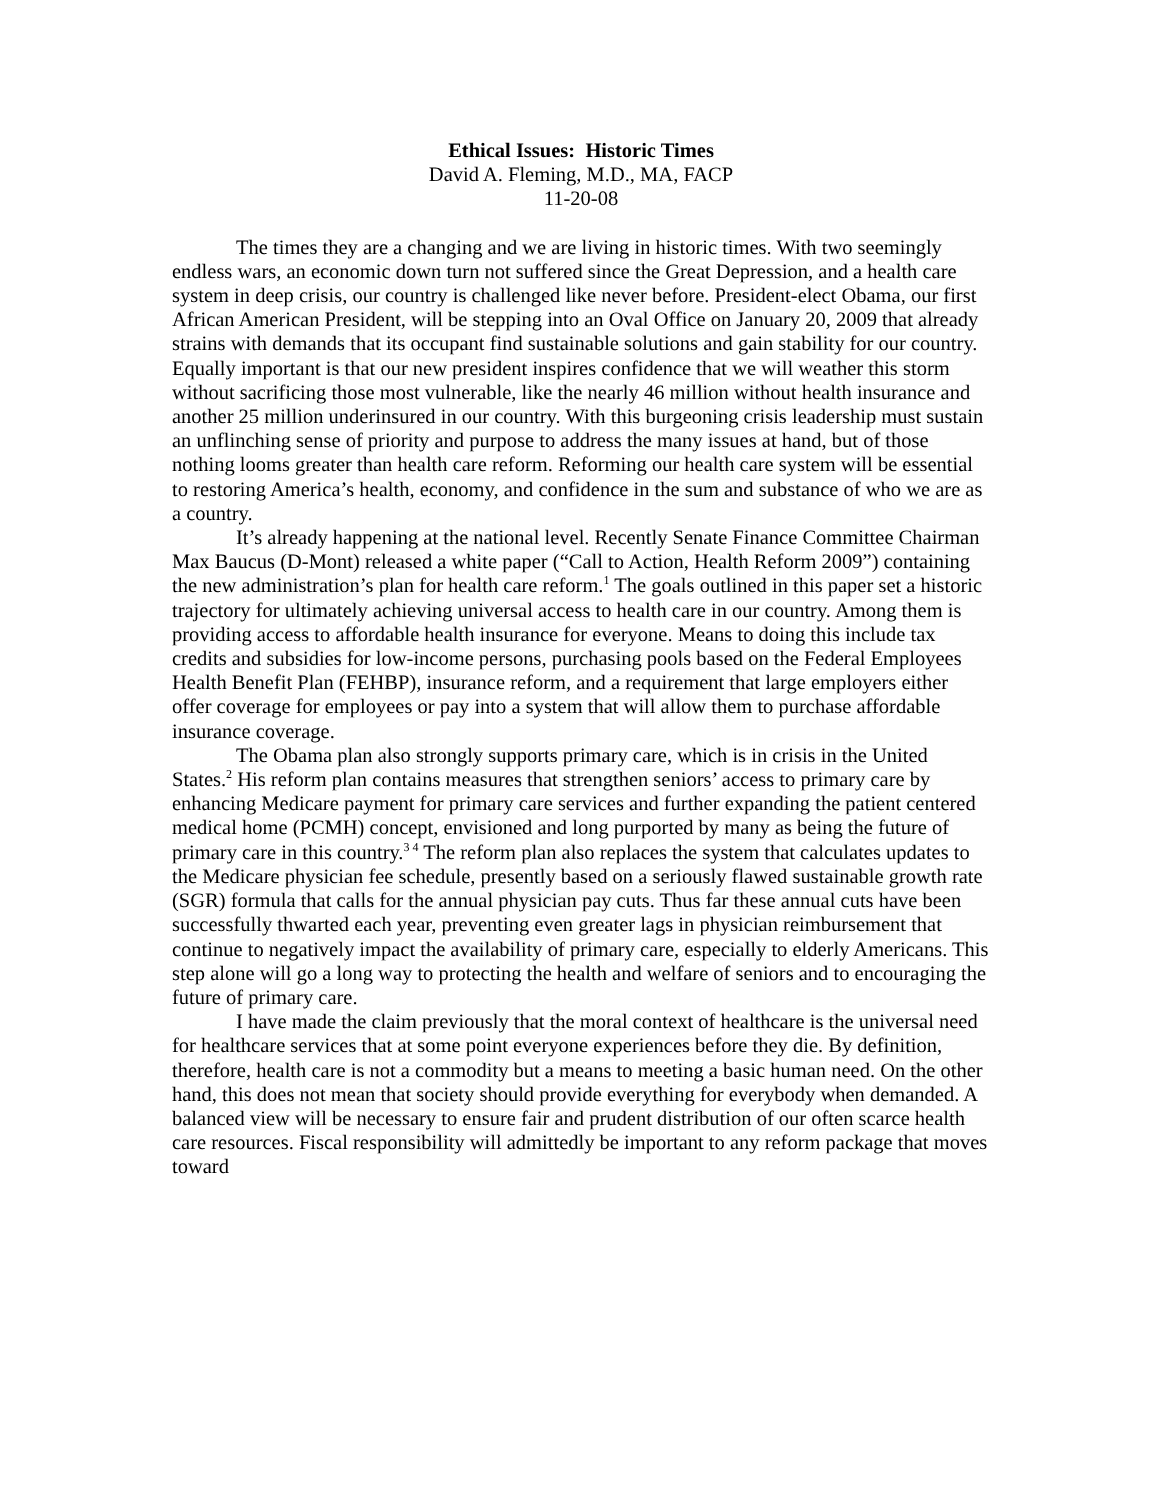Ethical Issues: Historic Times
David A. Fleming, M.D., MA, FACP
11-20-08
The times they are a changing and we are living in historic times. With two seemingly endless wars, an economic down turn not suffered since the Great Depression, and a health care system in deep crisis, our country is challenged like never before. President-elect Obama, our first African American President, will be stepping into an Oval Office on January 20, 2009 that already strains with demands that its occupant find sustainable solutions and gain stability for our country. Equally important is that our new president inspires confidence that we will weather this storm without sacrificing those most vulnerable, like the nearly 46 million without health insurance and another 25 million underinsured in our country. With this burgeoning crisis leadership must sustain an unflinching sense of priority and purpose to address the many issues at hand, but of those nothing looms greater than health care reform. Reforming our health care system will be essential to restoring America’s health, economy, and confidence in the sum and substance of who we are as a country.
It’s already happening at the national level. Recently Senate Finance Committee Chairman Max Baucus (D-Mont) released a white paper (“Call to Action, Health Reform 2009”) containing the new administration’s plan for health care reform.<sup>1</sup> The goals outlined in this paper set a historic trajectory for ultimately achieving universal access to health care in our country. Among them is providing access to affordable health insurance for everyone. Means to doing this include tax credits and subsidies for low-income persons, purchasing pools based on the Federal Employees Health Benefit Plan (FEHBP), insurance reform, and a requirement that large employers either offer coverage for employees or pay into a system that will allow them to purchase affordable insurance coverage.
The Obama plan also strongly supports primary care, which is in crisis in the United States.<sup>2</sup> His reform plan contains measures that strengthen seniors’ access to primary care by enhancing Medicare payment for primary care services and further expanding the patient centered medical home (PCMH) concept, envisioned and long purported by many as being the future of primary care in this country.<sup>3 4</sup> The reform plan also replaces the system that calculates updates to the Medicare physician fee schedule, presently based on a seriously flawed sustainable growth rate (SGR) formula that calls for the annual physician pay cuts. Thus far these annual cuts have been successfully thwarted each year, preventing even greater lags in physician reimbursement that continue to negatively impact the availability of primary care, especially to elderly Americans. This step alone will go a long way to protecting the health and welfare of seniors and to encouraging the future of primary care.
I have made the claim previously that the moral context of healthcare is the universal need for healthcare services that at some point everyone experiences before they die. By definition, therefore, health care is not a commodity but a means to meeting a basic human need. On the other hand, this does not mean that society should provide everything for everybody when demanded. A balanced view will be necessary to ensure fair and prudent distribution of our often scarce health care resources. Fiscal responsibility will admittedly be important to any reform package that moves toward